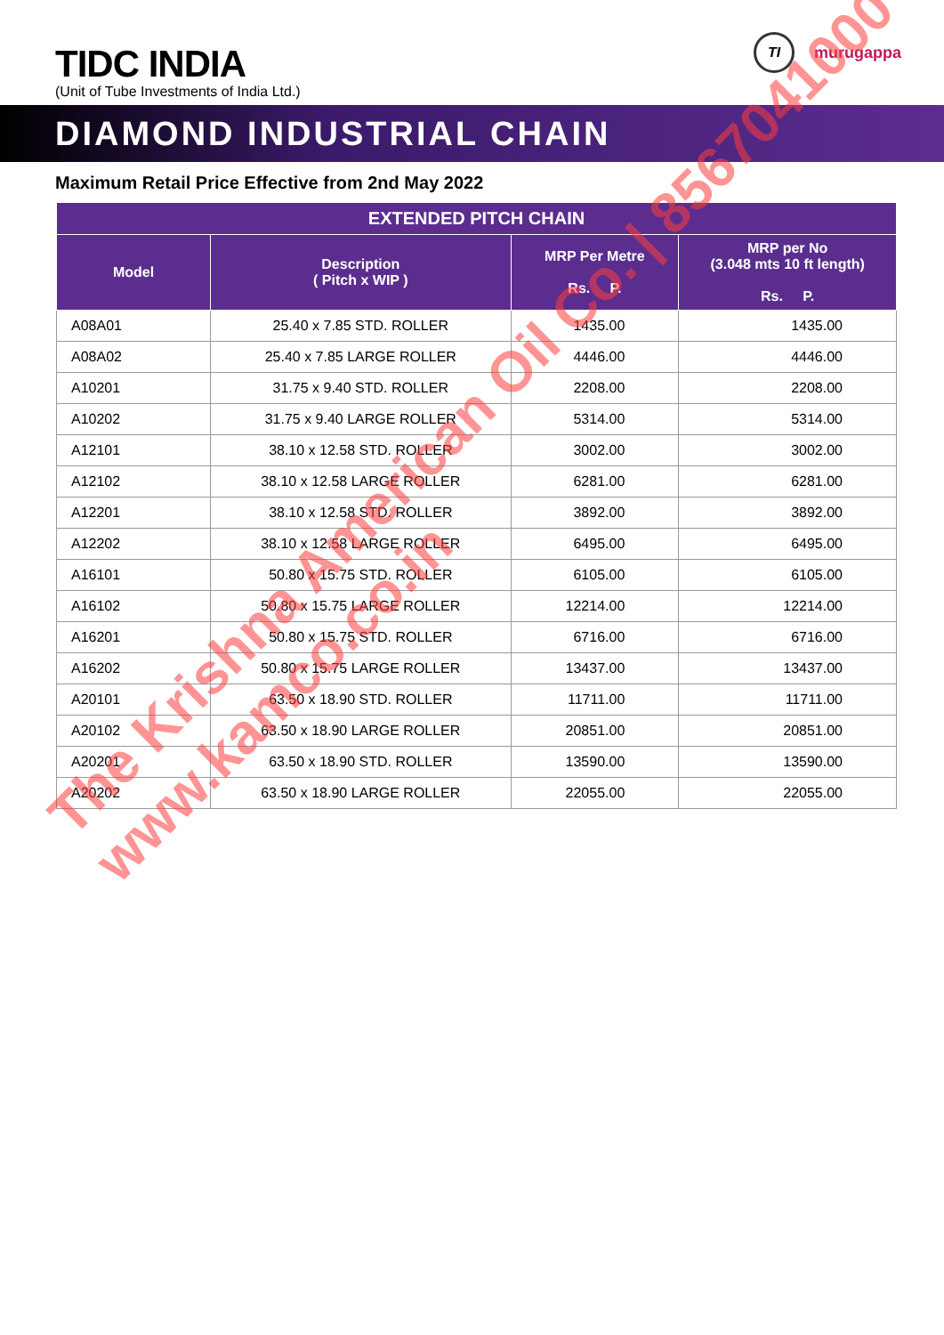TIDC INDIA
(Unit of Tube Investments of India Ltd.)
TI
murugappa
DIAMOND INDUSTRIAL CHAIN
Maximum Retail Price Effective from 2nd May 2022
| EXTENDED PITCH CHAIN | | | |
| --- | --- | --- | --- |
| Model | Description ( Pitch x WIP ) | MRP Per Metre Rs. P. | MRP per No (3.048 mts 10 ft length) Rs. P. |
| A08A01 | 25.40 x 7.85 STD. ROLLER | 1435.00 | 1435.00 |
| A08A02 | 25.40 x 7.85 LARGE ROLLER | 4446.00 | 4446.00 |
| A10201 | 31.75 x 9.40 STD. ROLLER | 2208.00 | 2208.00 |
| A10202 | 31.75 x 9.40 LARGE ROLLER | 5314.00 | 5314.00 |
| A12101 | 38.10 x 12.58 STD. ROLLER | 3002.00 | 3002.00 |
| A12102 | 38.10 x 12.58 LARGE ROLLER | 6281.00 | 6281.00 |
| A12201 | 38.10 x 12.58 STD. ROLLER | 3892.00 | 3892.00 |
| A12202 | 38.10 x 12.58 LARGE ROLLER | 6495.00 | 6495.00 |
| A16101 | 50.80 x 15.75 STD. ROLLER | 6105.00 | 6105.00 |
| A16102 | 50.80 x 15.75 LARGE ROLLER | 12214.00 | 12214.00 |
| A16201 | 50.80 x 15.75 STD. ROLLER | 6716.00 | 6716.00 |
| A16202 | 50.80 x 15.75 LARGE ROLLER | 13437.00 | 13437.00 |
| A20101 | 63.50 x 18.90 STD. ROLLER | 11711.00 | 11711.00 |
| A20102 | 63.50 x 18.90 LARGE ROLLER | 20851.00 | 20851.00 |
| A20201 | 63.50 x 18.90 STD. ROLLER | 13590.00 | 13590.00 |
| A20202 | 63.50 x 18.90 LARGE ROLLER | 22055.00 | 22055.00 |
The Krishna American Oil Co. | 8567041000
www.kamco.co.in